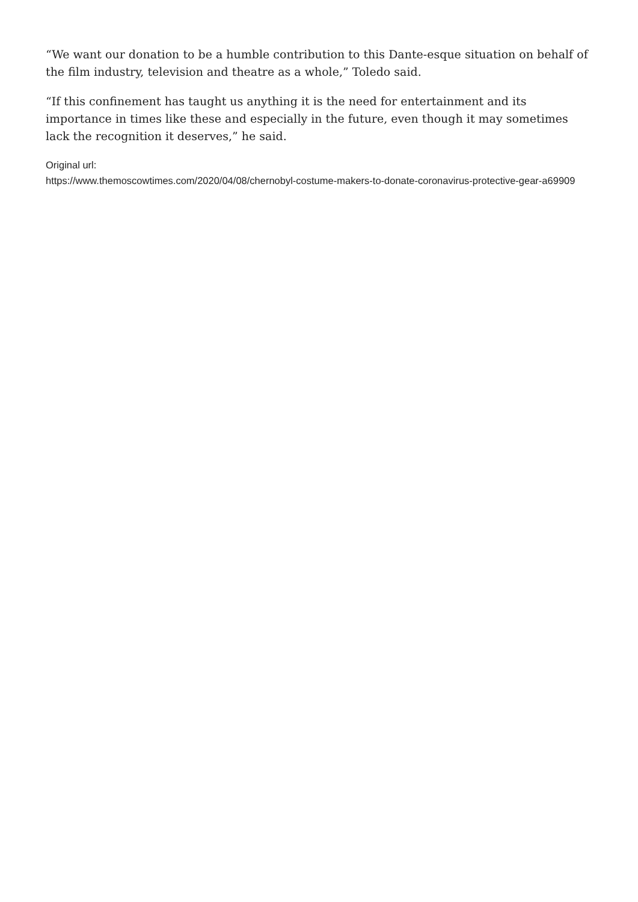“We want our donation to be a humble contribution to this Dante-esque situation on behalf of the film industry, television and theatre as a whole,” Toledo said.
“If this confinement has taught us anything it is the need for entertainment and its importance in times like these and especially in the future, even though it may sometimes lack the recognition it deserves,” he said.
Original url:
https://www.themoscowtimes.com/2020/04/08/chernobyl-costume-makers-to-donate-coronavirus-protective-gear-a69909